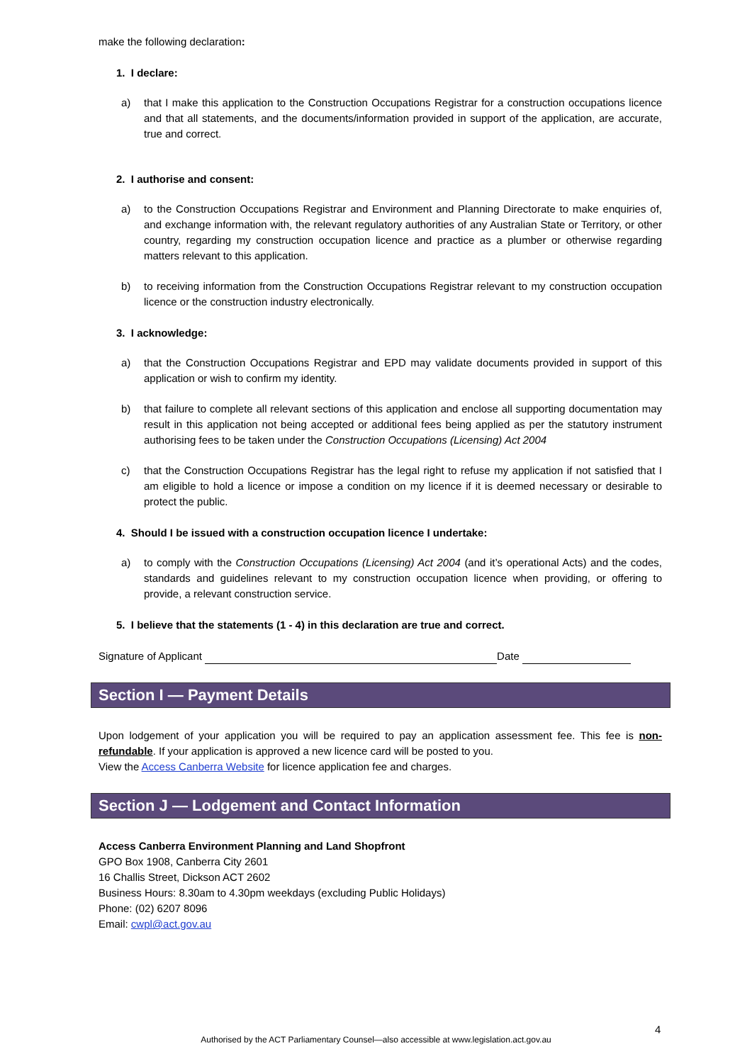make the following declaration:
1. I declare:
a) that I make this application to the Construction Occupations Registrar for a construction occupations licence and that all statements, and the documents/information provided in support of the application, are accurate, true and correct.
2. I authorise and consent:
a) to the Construction Occupations Registrar and Environment and Planning Directorate to make enquiries of, and exchange information with, the relevant regulatory authorities of any Australian State or Territory, or other country, regarding my construction occupation licence and practice as a plumber or otherwise regarding matters relevant to this application.
b) to receiving information from the Construction Occupations Registrar relevant to my construction occupation licence or the construction industry electronically.
3. I acknowledge:
a) that the Construction Occupations Registrar and EPD may validate documents provided in support of this application or wish to confirm my identity.
b) that failure to complete all relevant sections of this application and enclose all supporting documentation may result in this application not being accepted or additional fees being applied as per the statutory instrument authorising fees to be taken under the Construction Occupations (Licensing) Act 2004
c) that the Construction Occupations Registrar has the legal right to refuse my application if not satisfied that I am eligible to hold a licence or impose a condition on my licence if it is deemed necessary or desirable to protect the public.
4. Should I be issued with a construction occupation licence I undertake:
a) to comply with the Construction Occupations (Licensing) Act 2004 (and it’s operational Acts) and the codes, standards and guidelines relevant to my construction occupation licence when providing, or offering to provide, a relevant construction service.
5. I believe that the statements (1 - 4) in this declaration are true and correct.
Signature of Applicant Date
Section I — Payment Details
Upon lodgement of your application you will be required to pay an application assessment fee. This fee is non-refundable. If your application is approved a new licence card will be posted to you.
View the Access Canberra Website for licence application fee and charges.
Section J — Lodgement and Contact Information
Access Canberra Environment Planning and Land Shopfront
GPO Box 1908, Canberra City 2601
16 Challis Street, Dickson ACT 2602
Business Hours: 8.30am to 4.30pm weekdays (excluding Public Holidays)
Phone: (02) 6207 8096
Email: cwpl@act.gov.au
4
Authorised by the ACT Parliamentary Counsel—also accessible at www.legislation.act.gov.au